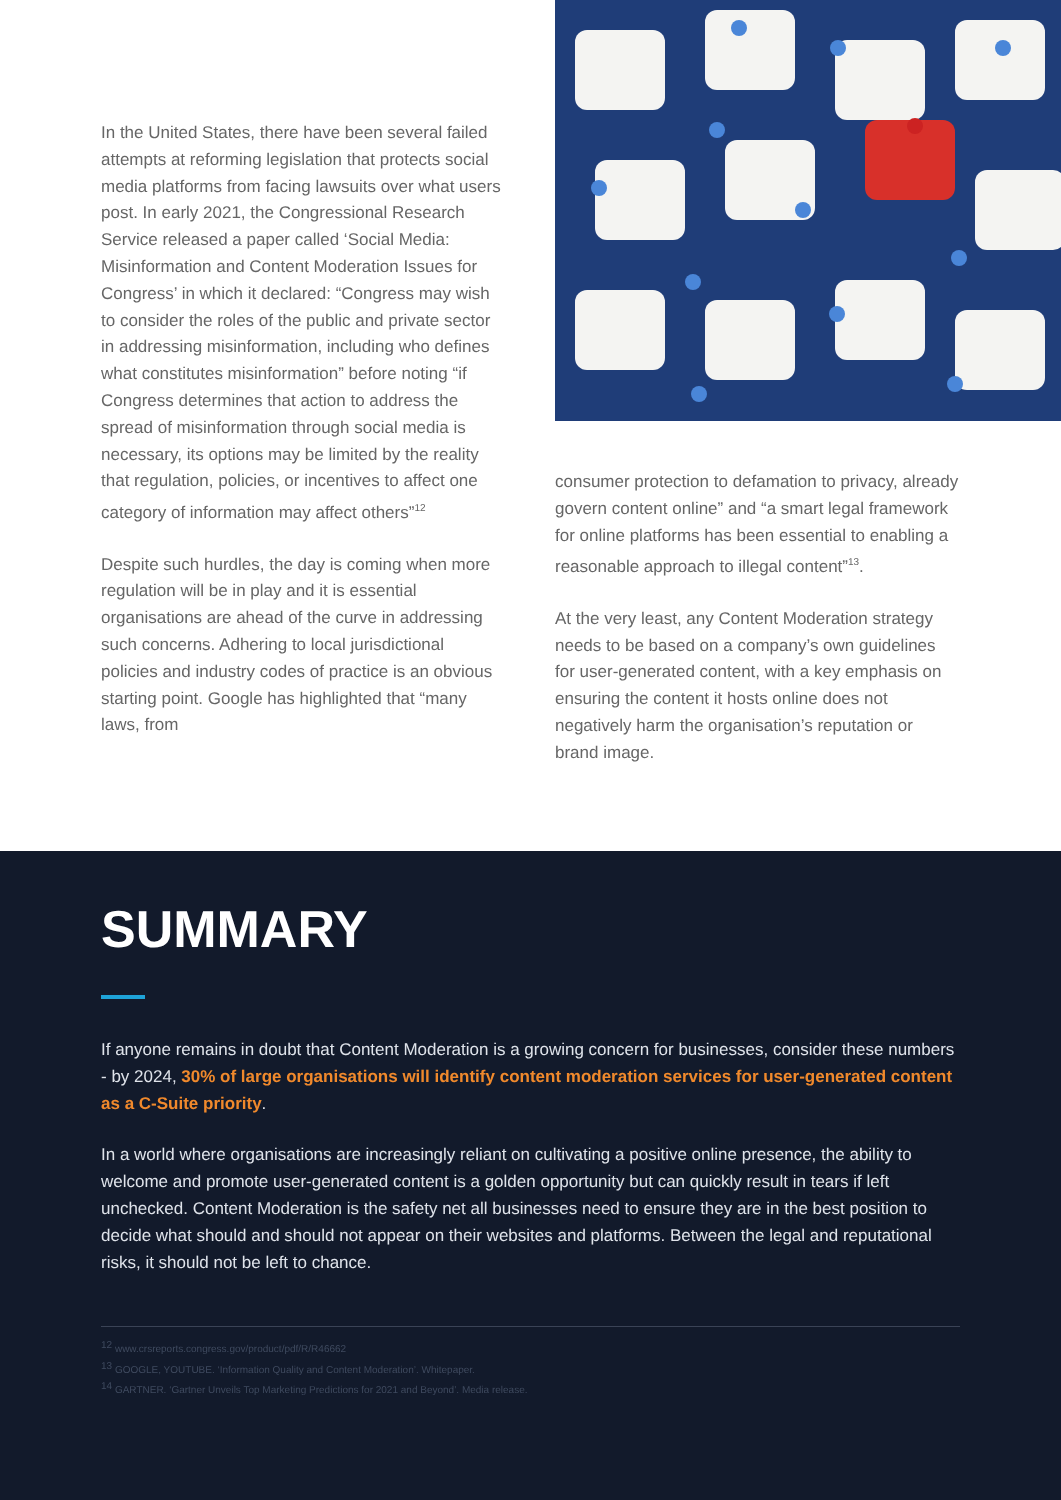In the United States, there have been several failed attempts at reforming legislation that protects social media platforms from facing lawsuits over what users post. In early 2021, the Congressional Research Service released a paper called ‘Social Media: Misinformation and Content Moderation Issues for Congress’ in which it declared: “Congress may wish to consider the roles of the public and private sector in addressing misinformation, including who defines what constitutes misinformation” before noting “if Congress determines that action to address the spread of misinformation through social media is necessary, its options may be limited by the reality that regulation, policies, or incentives to affect one category of information may affect others”<sup>12</sup>
Despite such hurdles, the day is coming when more regulation will be in play and it is essential organisations are ahead of the curve in addressing such concerns. Adhering to local jurisdictional policies and industry codes of practice is an obvious starting point. Google has highlighted that “many laws, from
consumer protection to defamation to privacy, already govern content online” and “a smart legal framework for online platforms has been essential to enabling a reasonable approach to illegal content”<sup>13</sup>.
At the very least, any Content Moderation strategy needs to be based on a company’s own guidelines for user-generated content, with a key emphasis on ensuring the content it hosts online does not negatively harm the organisation’s reputation or brand image.
SUMMARY
If anyone remains in doubt that Content Moderation is a growing concern for businesses, consider these numbers - by 2024, 30% of large organisations will identify content moderation services for user-generated content as a C-Suite priority.
In a world where organisations are increasingly reliant on cultivating a positive online presence, the ability to welcome and promote user-generated content is a golden opportunity but can quickly result in tears if left unchecked. Content Moderation is the safety net all businesses need to ensure they are in the best position to decide what should and should not appear on their websites and platforms. Between the legal and reputational risks, it should not be left to chance.
<sup>12</sup> www.crsreports.congress.gov/product/pdf/R/R46662
<sup>13</sup> GOOGLE, YOUTUBE. ‘Information Quality and Content Moderation’. Whitepaper.
<sup>14</sup> GARTNER. ‘Gartner Unveils Top Marketing Predictions for 2021 and Beyond’. Media release.